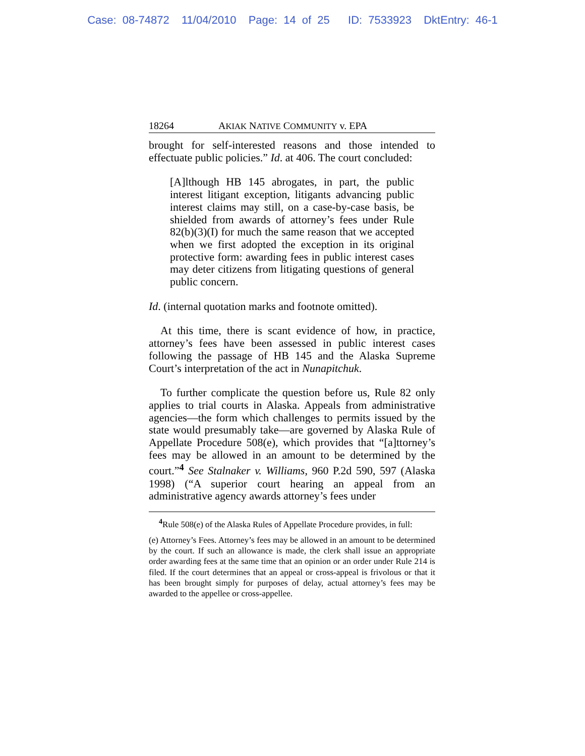Case: 08-74872 11/04/2010 Page: 14 of 25 ID: 7533923 DktEntry: 46-1
18264 AKIAK NATIVE COMMUNITY v. EPA
brought for self-interested reasons and those intended to effectuate public policies.” Id. at 406. The court concluded:
[A]lthough HB 145 abrogates, in part, the public interest litigant exception, litigants advancing public interest claims may still, on a case-by-case basis, be shielded from awards of attorney’s fees under Rule 82(b)(3)(I) for much the same reason that we accepted when we first adopted the exception in its original protective form: awarding fees in public interest cases may deter citizens from litigating questions of general public concern.
Id. (internal quotation marks and footnote omitted).
At this time, there is scant evidence of how, in practice, attorney’s fees have been assessed in public interest cases following the passage of HB 145 and the Alaska Supreme Court’s interpretation of the act in Nunapitchuk.
To further complicate the question before us, Rule 82 only applies to trial courts in Alaska. Appeals from administrative agencies—the form which challenges to permits issued by the state would presumably take—are governed by Alaska Rule of Appellate Procedure 508(e), which provides that “[a]ttorney’s fees may be allowed in an amount to be determined by the court.”<sup>4</sup> See Stalnaker v. Williams, 960 P.2d 590, 597 (Alaska 1998) (“A superior court hearing an appeal from an administrative agency awards attorney’s fees under
<sup>4</sup> Rule 508(e) of the Alaska Rules of Appellate Procedure provides, in full:
(e) Attorney’s Fees. Attorney’s fees may be allowed in an amount to be determined by the court. If such an allowance is made, the clerk shall issue an appropriate order awarding fees at the same time that an opinion or an order under Rule 214 is filed. If the court determines that an appeal or cross-appeal is frivolous or that it has been brought simply for purposes of delay, actual attorney’s fees may be awarded to the appellee or cross-appellee.